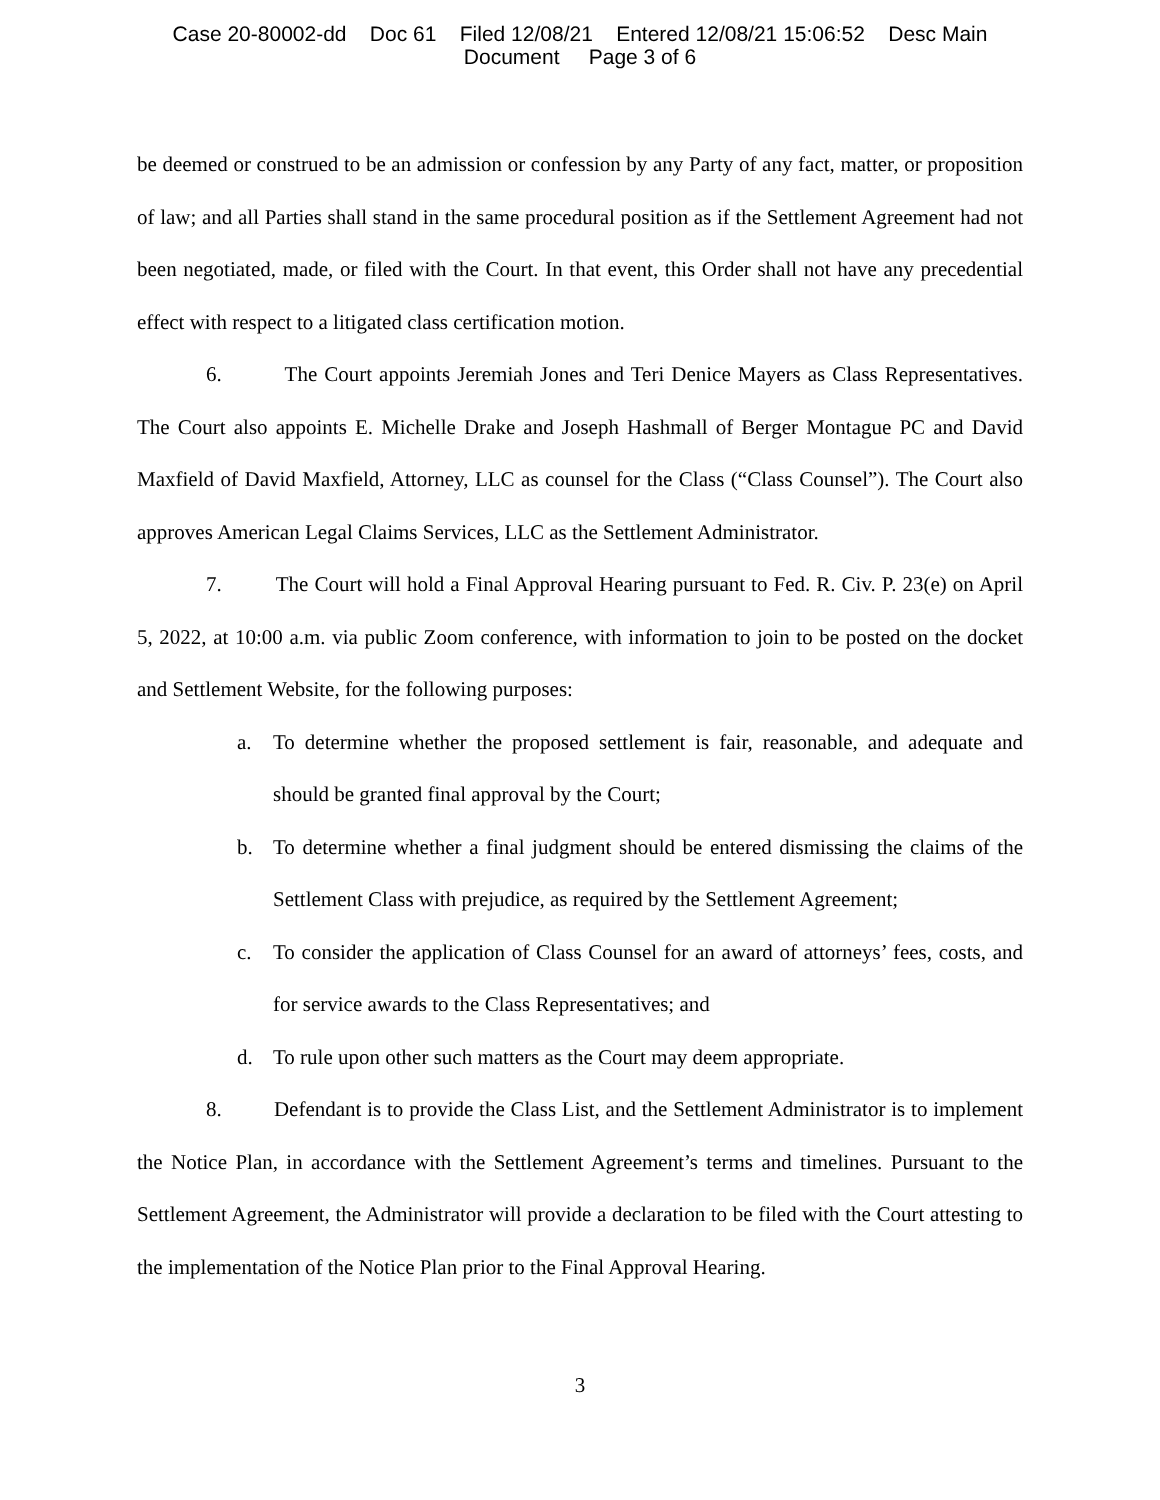Case 20-80002-dd Doc 61 Filed 12/08/21 Entered 12/08/21 15:06:52 Desc Main
Document Page 3 of 6
be deemed or construed to be an admission or confession by any Party of any fact, matter, or proposition of law; and all Parties shall stand in the same procedural position as if the Settlement Agreement had not been negotiated, made, or filed with the Court. In that event, this Order shall not have any precedential effect with respect to a litigated class certification motion.
6. The Court appoints Jeremiah Jones and Teri Denice Mayers as Class Representatives. The Court also appoints E. Michelle Drake and Joseph Hashmall of Berger Montague PC and David Maxfield of David Maxfield, Attorney, LLC as counsel for the Class (“Class Counsel”). The Court also approves American Legal Claims Services, LLC as the Settlement Administrator.
7. The Court will hold a Final Approval Hearing pursuant to Fed. R. Civ. P. 23(e) on April 5, 2022, at 10:00 a.m. via public Zoom conference, with information to join to be posted on the docket and Settlement Website, for the following purposes:
a. To determine whether the proposed settlement is fair, reasonable, and adequate and should be granted final approval by the Court;
b. To determine whether a final judgment should be entered dismissing the claims of the Settlement Class with prejudice, as required by the Settlement Agreement;
c. To consider the application of Class Counsel for an award of attorneys’ fees, costs, and for service awards to the Class Representatives; and
d. To rule upon other such matters as the Court may deem appropriate.
8. Defendant is to provide the Class List, and the Settlement Administrator is to implement the Notice Plan, in accordance with the Settlement Agreement’s terms and timelines. Pursuant to the Settlement Agreement, the Administrator will provide a declaration to be filed with the Court attesting to the implementation of the Notice Plan prior to the Final Approval Hearing.
3